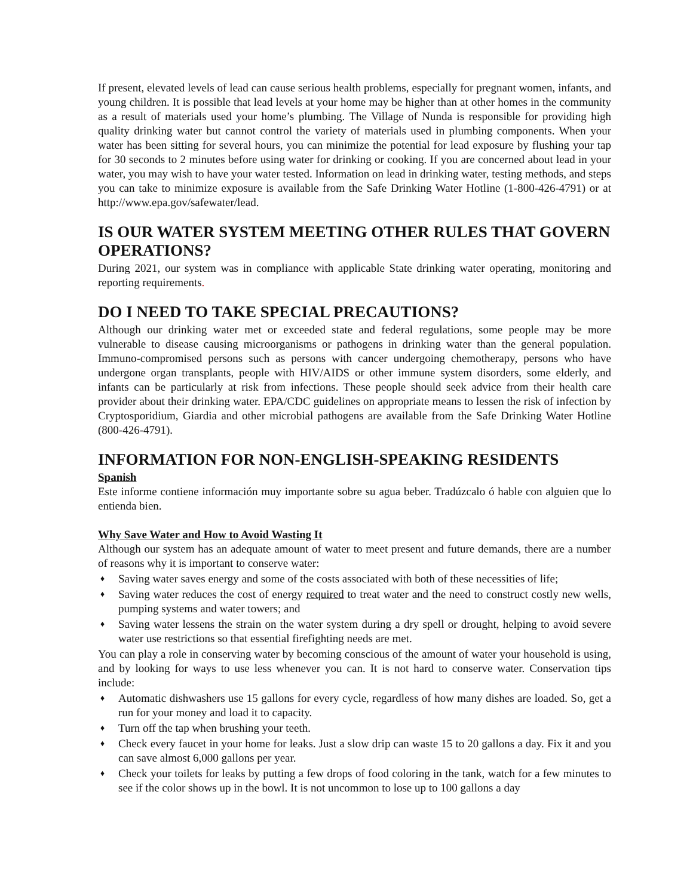If present, elevated levels of lead can cause serious health problems, especially for pregnant women, infants, and young children. It is possible that lead levels at your home may be higher than at other homes in the community as a result of materials used your home’s plumbing. The Village of Nunda is responsible for providing high quality drinking water but cannot control the variety of materials used in plumbing components. When your water has been sitting for several hours, you can minimize the potential for lead exposure by flushing your tap for 30 seconds to 2 minutes before using water for drinking or cooking. If you are concerned about lead in your water, you may wish to have your water tested. Information on lead in drinking water, testing methods, and steps you can take to minimize exposure is available from the Safe Drinking Water Hotline (1-800-426-4791) or at http://www.epa.gov/safewater/lead.
IS OUR WATER SYSTEM MEETING OTHER RULES THAT GOVERN OPERATIONS?
During 2021, our system was in compliance with applicable State drinking water operating, monitoring and reporting requirements.
DO I NEED TO TAKE SPECIAL PRECAUTIONS?
Although our drinking water met or exceeded state and federal regulations, some people may be more vulnerable to disease causing microorganisms or pathogens in drinking water than the general population. Immuno-compromised persons such as persons with cancer undergoing chemotherapy, persons who have undergone organ transplants, people with HIV/AIDS or other immune system disorders, some elderly, and infants can be particularly at risk from infections. These people should seek advice from their health care provider about their drinking water. EPA/CDC guidelines on appropriate means to lessen the risk of infection by Cryptosporidium, Giardia and other microbial pathogens are available from the Safe Drinking Water Hotline (800-426-4791).
INFORMATION FOR NON-ENGLISH-SPEAKING RESIDENTS
Spanish
Este informe contiene información muy importante sobre su agua beber. Tradúzcalo ó hable con alguien que lo entienda bien.
Why Save Water and How to Avoid Wasting It
Although our system has an adequate amount of water to meet present and future demands, there are a number of reasons why it is important to conserve water:
♦ Saving water saves energy and some of the costs associated with both of these necessities of life;
♦ Saving water reduces the cost of energy required to treat water and the need to construct costly new wells, pumping systems and water towers; and
♦ Saving water lessens the strain on the water system during a dry spell or drought, helping to avoid severe water use restrictions so that essential firefighting needs are met.
You can play a role in conserving water by becoming conscious of the amount of water your household is using, and by looking for ways to use less whenever you can. It is not hard to conserve water. Conservation tips include:
♦ Automatic dishwashers use 15 gallons for every cycle, regardless of how many dishes are loaded. So, get a run for your money and load it to capacity.
♦ Turn off the tap when brushing your teeth.
♦ Check every faucet in your home for leaks. Just a slow drip can waste 15 to 20 gallons a day. Fix it and you can save almost 6,000 gallons per year.
♦ Check your toilets for leaks by putting a few drops of food coloring in the tank, watch for a few minutes to see if the color shows up in the bowl. It is not uncommon to lose up to 100 gallons a day